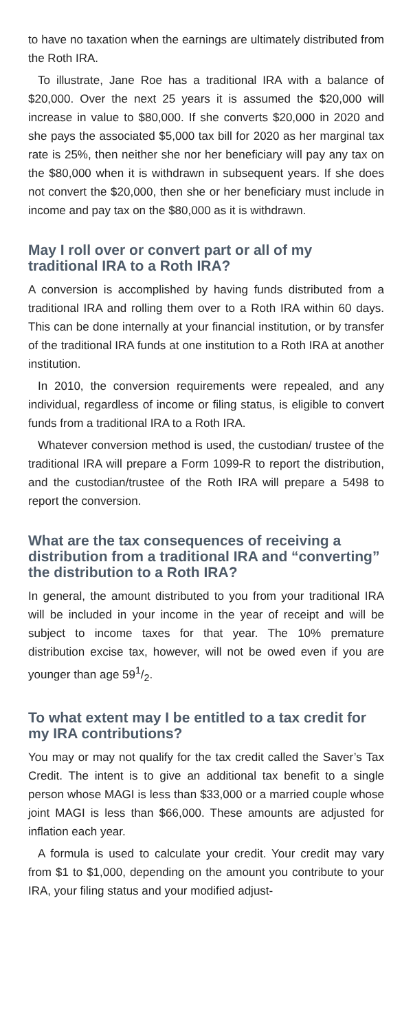to have no taxation when the earnings are ultimately distributed from the Roth IRA.
To illustrate, Jane Roe has a traditional IRA with a balance of $20,000. Over the next 25 years it is assumed the $20,000 will increase in value to $80,000. If she converts $20,000 in 2020 and she pays the associated $5,000 tax bill for 2020 as her marginal tax rate is 25%, then neither she nor her beneficiary will pay any tax on the $80,000 when it is withdrawn in subsequent years. If she does not convert the $20,000, then she or her beneficiary must include in income and pay tax on the $80,000 as it is withdrawn.
May I roll over or convert part or all of my traditional IRA to a Roth IRA?
A conversion is accomplished by having funds distributed from a traditional IRA and rolling them over to a Roth IRA within 60 days. This can be done internally at your financial institution, or by transfer of the traditional IRA funds at one institution to a Roth IRA at another institution.
In 2010, the conversion requirements were repealed, and any individual, regardless of income or filing status, is eligible to convert funds from a traditional IRA to a Roth IRA.
Whatever conversion method is used, the custodian/ trustee of the traditional IRA will prepare a Form 1099-R to report the distribution, and the custodian/trustee of the Roth IRA will prepare a 5498 to report the conversion.
What are the tax consequences of receiving a distribution from a traditional IRA and “converting” the distribution to a Roth IRA?
In general, the amount distributed to you from your traditional IRA will be included in your income in the year of receipt and will be subject to income taxes for that year. The 10% premature distribution excise tax, however, will not be owed even if you are younger than age 591/2.
To what extent may I be entitled to a tax credit for my IRA contributions?
You may or may not qualify for the tax credit called the Saver’s Tax Credit. The intent is to give an additional tax benefit to a single person whose MAGI is less than $33,000 or a married couple whose joint MAGI is less than $66,000. These amounts are adjusted for inflation each year.
A formula is used to calculate your credit. Your credit may vary from $1 to $1,000, depending on the amount you contribute to your IRA, your filing status and your modified adjust-